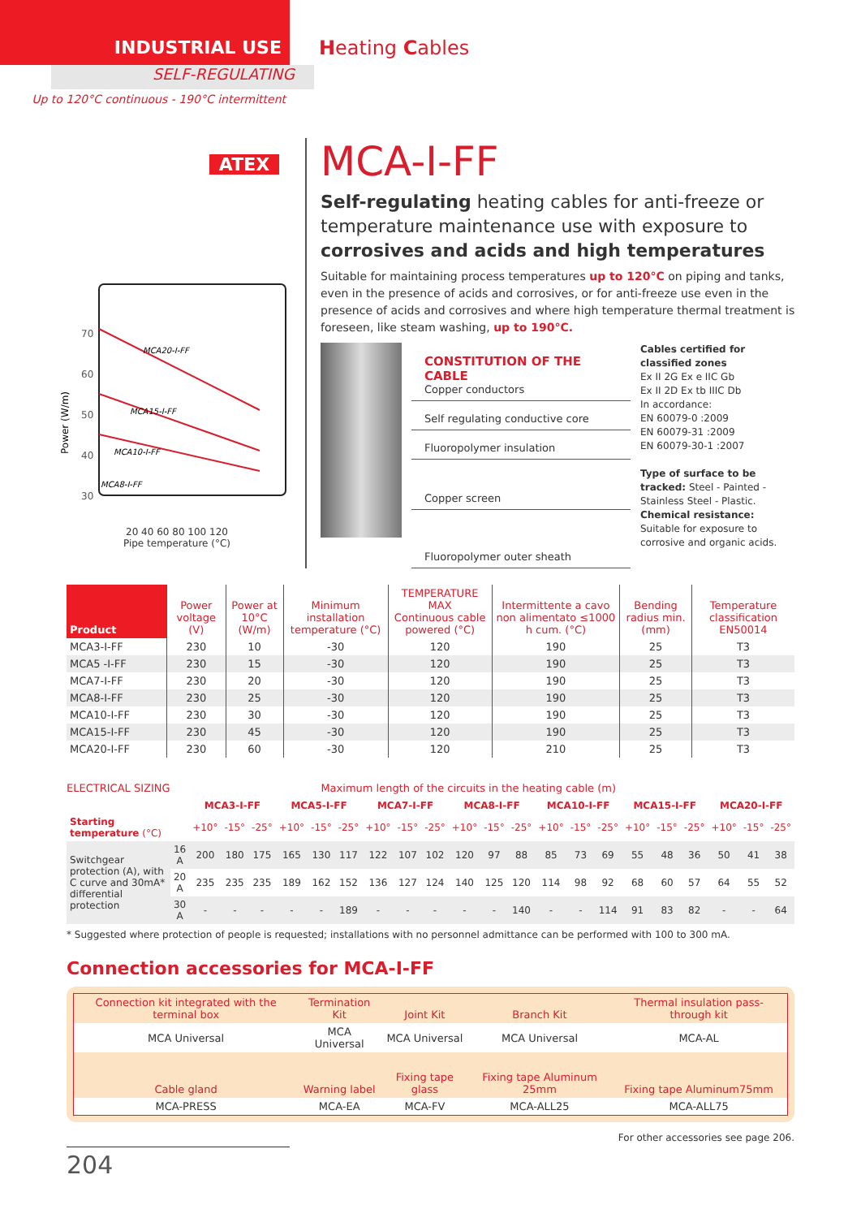INDUSTRIAL USE
SELF-REGULATING
Up to 120°C continuous - 190°C intermittent
Heating Cables
ATEX
70
60
50
40
30
MCA20-I-FF
MCA15-I-FF
MCA10-I-FF
MCA8-I-FF
Power (W/m)
20 40 60 80 100 120
Pipe temperature (°C)
MCA-I-FF
Self-regulating heating cables for anti-freeze or temperature maintenance use with exposure to corrosives and acids and high temperatures
Suitable for maintaining process temperatures up to 120°C on piping and tanks, even in the presence of acids and corrosives, or for anti-freeze use even in the presence of acids and corrosives and where high temperature thermal treatment is foreseen, like steam washing, up to 190°C.
CONSTITUTION OF THE CABLE
Copper conductors
Self regulating conductive core
Fluoropolymer insulation
Copper screen
Fluoropolymer outer sheath
Cables certified for classified zones
Ex II 2G Ex e IIC Gb
Ex II 2D Ex tb IIIC Db
In accordance:
EN 60079-0 :2009
EN 60079-31 :2009
EN 60079-30-1 :2007
Type of surface to be tracked: Steel - Painted - Stainless Steel - Plastic.
Chemical resistance: Suitable for exposure to corrosive and organic acids.
| Product | Power voltage (V) | Power at 10°C (W/m) | Minimum installation temperature (°C) | TEMPERATURE MAX Continuous cable powered (°C) | Intermittente a cavo non alimentato ≤1000 h cum. (°C) | Bending radius min. (mm) | Temperature classification EN50014 |
| --- | --- | --- | --- | --- | --- | --- | --- |
| MCA3-I-FF | 230 | 10 | -30 | 120 | 190 | 25 | T3 |
| MCA5 -I-FF | 230 | 15 | -30 | 120 | 190 | 25 | T3 |
| MCA7-I-FF | 230 | 20 | -30 | 120 | 190 | 25 | T3 |
| MCA8-I-FF | 230 | 25 | -30 | 120 | 190 | 25 | T3 |
| MCA10-I-FF | 230 | 30 | -30 | 120 | 190 | 25 | T3 |
| MCA15-I-FF | 230 | 45 | -30 | 120 | 190 | 25 | T3 |
| MCA20-I-FF | 230 | 60 | -30 | 120 | 210 | 25 | T3 |
ELECTRICAL SIZING Maximum length of the circuits in the heating cable (m)
| | | MCA3-I-FF | | | MCA5-I-FF | | | MCA7-I-FF | | | MCA8-I-FF | | | MCA10-I-FF | | | MCA15-I-FF | | | MCA20-I-FF | | |
| --- | --- | --- | --- | --- | --- | --- | --- | --- | --- | --- | --- | --- | --- | --- | --- | --- | --- | --- | --- | --- | --- | --- |
| Starting temperature (°C) | | +10° | -15° | -25° | +10° | -15° | -25° | +10° | -15° | -25° | +10° | -15° | -25° | +10° | -15° | -25° | +10° | -15° | -25° | +10° | -15° | -25° |
| Switchgear protection (A), with C curve and 30mA* differential protection | 16 A | 200 | 180 | 175 | 165 | 130 | 117 | 122 | 107 | 102 | 120 | 97 | 88 | 85 | 73 | 69 | 55 | 48 | 36 | 50 | 41 | 38 |
| | 20 A | 235 | 235 | 235 | 189 | 162 | 152 | 136 | 127 | 124 | 140 | 125 | 120 | 114 | 98 | 92 | 68 | 60 | 57 | 64 | 55 | 52 |
| | 30 A | - | - | - | - | - | 189 | - | - | - | - | - | 140 | - | - | 114 | 91 | 83 | 82 | - | - | 64 |
* Suggested where protection of people is requested; installations with no personnel admittance can be performed with 100 to 300 mA.
Connection accessories for MCA-I-FF
| Connection kit integrated with the terminal box | Termination Kit | Joint Kit | Branch Kit | Thermal insulation pass-through kit |
| --- | --- | --- | --- | --- |
| MCA Universal | MCA Universal | MCA Universal | MCA Universal | MCA-AL |
| Cable gland | Warning label | Fixing tape glass | Fixing tape Aluminum 25mm | Fixing tape Aluminum75mm |
| MCA-PRESS | MCA-EA | MCA-FV | MCA-ALL25 | MCA-ALL75 |
For other accessories see page 206.
204